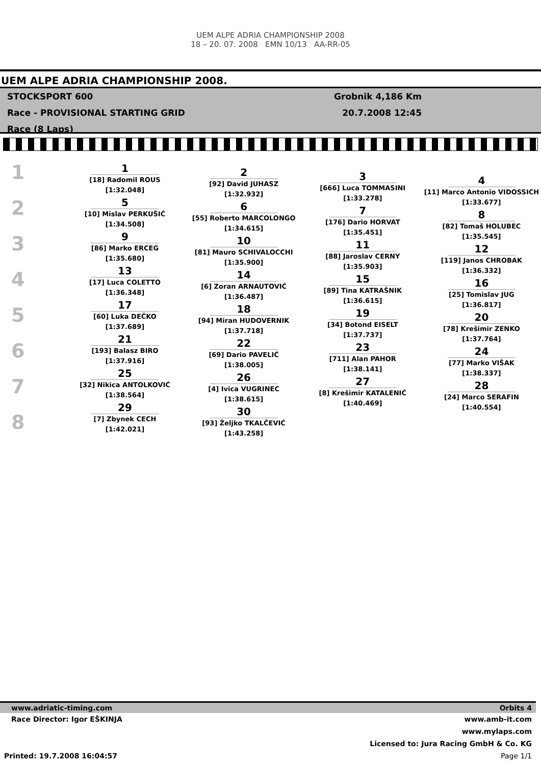UEM ALPE ADRIA CHAMPIONSHIP 2008
18 – 20. 07. 2008 EMN 10/13 AA-RR-05
UEM ALPE ADRIA CHAMPIONSHIP 2008.
STOCKSPORT 600
Race - PROVISIONAL STARTING GRID
Race (8 Laps)
Grobnik 4,186 Km
20.7.2008 12:45
1
2
3
4
5
6
7
8
1
[18] Radomil ROUS
[1:32.048]
5
[10] Mislav PERKUŠIĆ
[1:34.508]
9
[86] Marko ERCEG
[1:35.680]
13
[17] Luca COLETTO
[1:36.348]
17
[60] Luka DEČKO
[1:37.689]
21
[193] Balasz BIRO
[1:37.916]
25
[32] Nikica ANTOLKOVIĆ
[1:38.564]
29
[7] Zbynek CECH
[1:42.021]
2
[92] David JUHASZ
[1:32.932]
6
[55] Roberto MARCOLONGO
[1:34.615]
10
[81] Mauro SCHIVALOCCHI
[1:35.900]
14
[6] Zoran ARNAUTOVIĆ
[1:36.487]
18
[94] Miran HUDOVERNIK
[1:37.718]
22
[69] Dario PAVELIĆ
[1:38.005]
26
[4] Ivica VUGRINEC
[1:38.615]
30
[93] Željko TKALČEVIĆ
[1:43.258]
3
[666] Luca TOMMASINI
[1:33.278]
7
[176] Dario HORVAT
[1:35.451]
11
[88] Jaroslav CERNY
[1:35.903]
15
[89] Tina KATRAŠNIK
[1:36.615]
19
[34] Botond EISELT
[1:37.737]
23
[711] Alan PAHOR
[1:38.141]
27
[8] Krešimir KATALENIĆ
[1:40.469]
4
[11] Marco Antonio VIDOSSICH
[1:33.677]
8
[82] Tomaš HOLUBEC
[1:35.545]
12
[119] Janos CHROBAK
[1:36.332]
16
[25] Tomislav JUG
[1:36.817]
20
[78] Krešimir ZENKO
[1:37.764]
24
[77] Marko VIŠAK
[1:38.337]
28
[24] Marco SERAFIN
[1:40.554]
www.adriatic-timing.com Orbits 4
Race Director: Igor EŠKINJA www.amb-it.com
www.mylaps.com
Licensed to: Jura Racing GmbH & Co. KG
Printed: 19.7.2008 16:04:57 Page 1/1